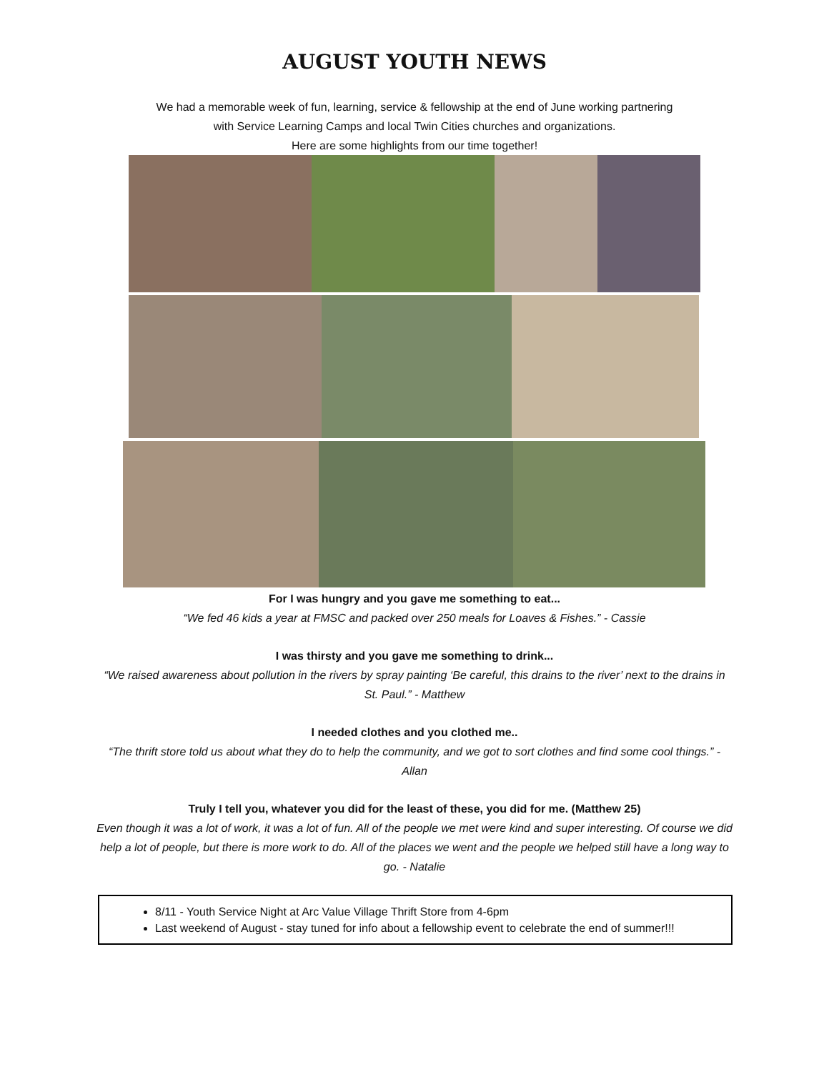AUGUST YOUTH NEWS
We had a memorable week of fun, learning, service & fellowship at the end of June working partnering
with Service Learning Camps and local Twin Cities churches and organizations.
Here are some highlights from our time together!
For I was hungry and you gave me something to eat...
“We fed 46 kids a year at FMSC and packed over 250 meals for Loaves & Fishes.” - Cassie
I was thirsty and you gave me something to drink...
“We raised awareness about pollution in the rivers by spray painting ‘Be careful, this drains to the river’ next to the drains in St. Paul.” - Matthew
I needed clothes and you clothed me..
“The thrift store told us about what they do to help the community, and we got to sort clothes and find some cool things.” - Allan
Truly I tell you, whatever you did for the least of these, you did for me. (Matthew 25)
Even though it was a lot of work, it was a lot of fun. All of the people we met were kind and super interesting. Of course we did help a lot of people, but there is more work to do. All of the places we went and the people we helped still have a long way to go. - Natalie
8/11 - Youth Service Night at Arc Value Village Thrift Store from 4-6pm
Last weekend of August - stay tuned for info about a fellowship event to celebrate the end of summer!!!